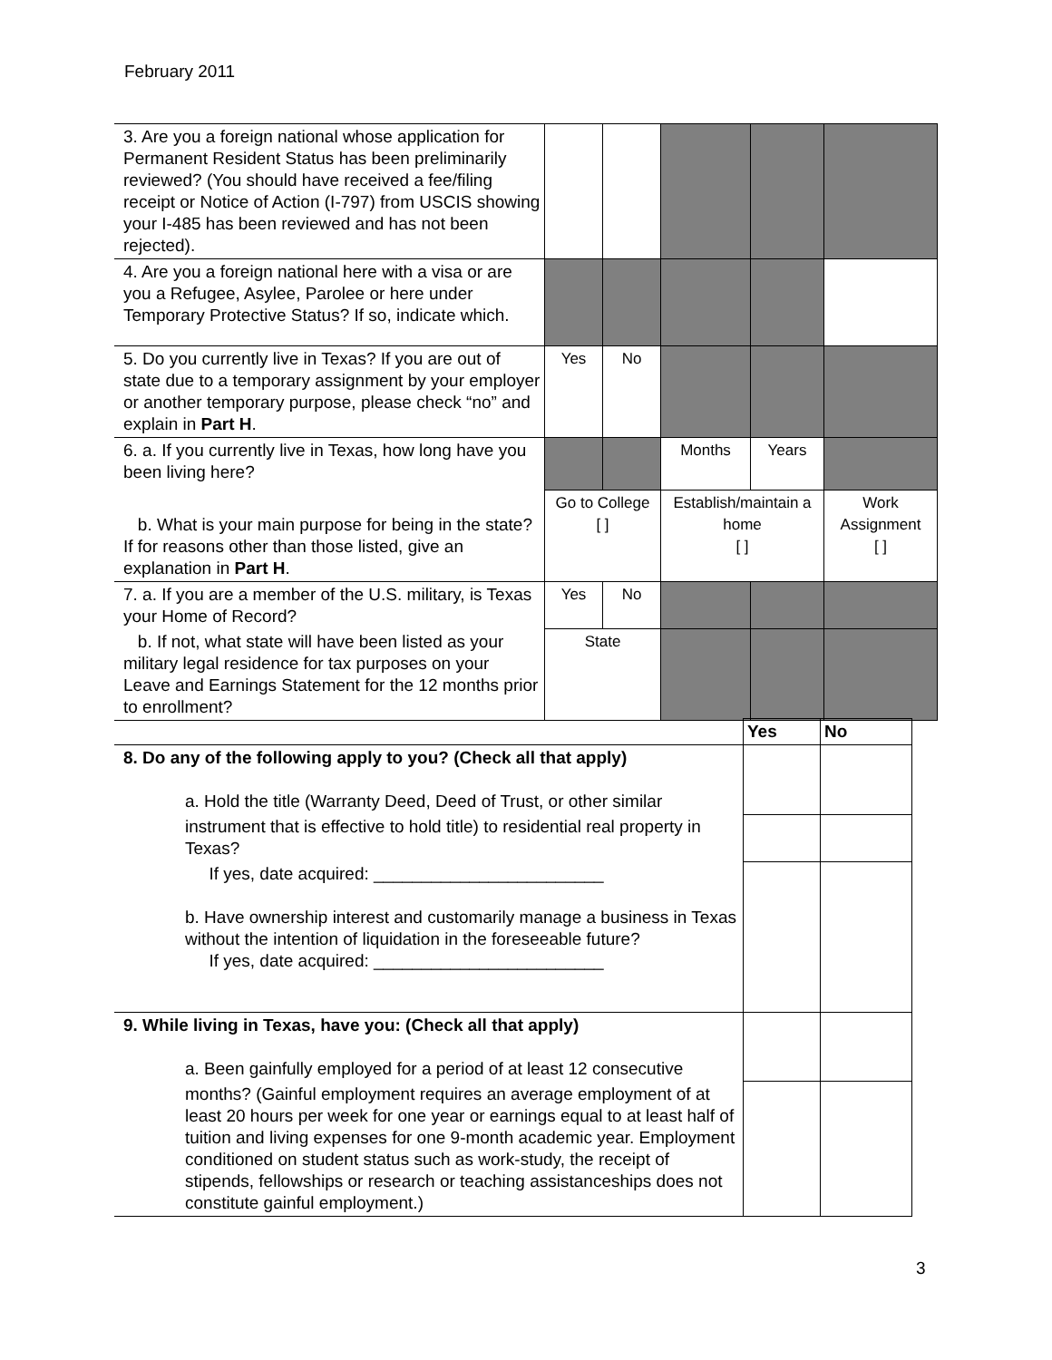February 2011
| 3. Are you a foreign national whose application for Permanent Resident Status has been preliminarily reviewed? (You should have received a fee/filing receipt or Notice of Action (I-797) from USCIS showing your I-485 has been reviewed and has not been rejected). | | | | | |
| 4. Are you a foreign national here with a visa or are you a Refugee, Asylee, Parolee or here under Temporary Protective Status? If so, indicate which. | | | | | |
| 5. Do you currently live in Texas? If you are out of state due to a temporary assignment by your employer or another temporary purpose, please check “no” and explain in Part H . | Yes | No | | | |
| 6. a. If you currently live in Texas, how long have you been living here? | | | Months | Years | |
| b. What is your main purpose for being in the state? If for reasons other than those listed, give an explanation in Part H . | Go to College [ ] | | Establish/maintain a home [ ] | | Work Assignment [ ] |
| 7. a. If you are a member of the U.S. military, is Texas your Home of Record? | Yes | No | | | |
| b. If not, what state will have been listed as your military legal residence for tax purposes on your Leave and Earnings Statement for the 12 months prior to enrollment? | State | | | | |
| | Yes | No |
| 8. Do any of the following apply to you? (Check all that apply) a. Hold the title (Warranty Deed, Deed of Trust, or other similar | | |
| instrument that is effective to hold title) to residential real property in Texas? | | |
| If yes, date acquired: ________________________ b. Have ownership interest and customarily manage a business in Texas without the intention of liquidation in the foreseeable future? If yes, date acquired: ________________________ | | |
| 9. While living in Texas, have you: (Check all that apply) a. Been gainfully employed for a period of at least 12 consecutive | | |
| months? (Gainful employment requires an average employment of at least 20 hours per week for one year or earnings equal to at least half of tuition and living expenses for one 9-month academic year. Employment conditioned on student status such as work-study, the receipt of stipends, fellowships or research or teaching assistanceships does not constitute gainful employment.) | | |
3